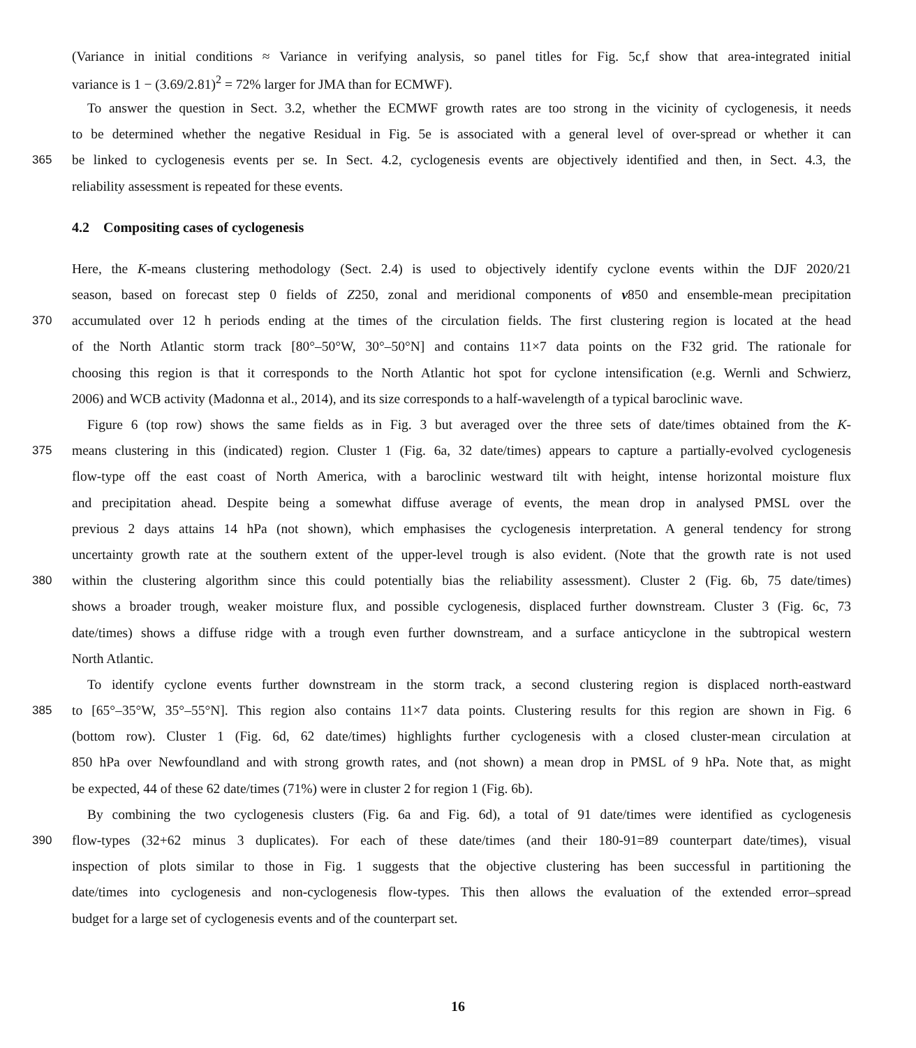(Variance in initial conditions ≈ Variance in verifying analysis, so panel titles for Fig. 5c,f show that area-integrated initial
variance is 1 − (3.69/2.81)<sup>2</sup> = 72% larger for JMA than for ECMWF).
To answer the question in Sect. 3.2, whether the ECMWF growth rates are too strong in the vicinity of cyclogenesis, it needs
to be determined whether the negative Residual in Fig. 5e is associated with a general level of over-spread or whether it can
365
be linked to cyclogenesis events per se. In Sect. 4.2, cyclogenesis events are objectively identified and then, in Sect. 4.3, the
reliability assessment is repeated for these events.
4.2 Compositing cases of cyclogenesis
Here, the K-means clustering methodology (Sect. 2.4) is used to objectively identify cyclone events within the DJF 2020/21
season, based on forecast step 0 fields of Z250, zonal and meridional components of v850 and ensemble-mean precipitation
370
accumulated over 12 h periods ending at the times of the circulation fields. The first clustering region is located at the head
of the North Atlantic storm track [80°–50°W, 30°–50°N] and contains 11×7 data points on the F32 grid. The rationale for
choosing this region is that it corresponds to the North Atlantic hot spot for cyclone intensification (e.g. Wernli and Schwierz,
2006) and WCB activity (Madonna et al., 2014), and its size corresponds to a half-wavelength of a typical baroclinic wave.
Figure 6 (top row) shows the same fields as in Fig. 3 but averaged over the three sets of date/times obtained from the K-
375
means clustering in this (indicated) region. Cluster 1 (Fig. 6a, 32 date/times) appears to capture a partially-evolved cyclogenesis
flow-type off the east coast of North America, with a baroclinic westward tilt with height, intense horizontal moisture flux
and precipitation ahead. Despite being a somewhat diffuse average of events, the mean drop in analysed PMSL over the
previous 2 days attains 14 hPa (not shown), which emphasises the cyclogenesis interpretation. A general tendency for strong
uncertainty growth rate at the southern extent of the upper-level trough is also evident. (Note that the growth rate is not used
380
within the clustering algorithm since this could potentially bias the reliability assessment). Cluster 2 (Fig. 6b, 75 date/times)
shows a broader trough, weaker moisture flux, and possible cyclogenesis, displaced further downstream. Cluster 3 (Fig. 6c, 73
date/times) shows a diffuse ridge with a trough even further downstream, and a surface anticyclone in the subtropical western
North Atlantic.
To identify cyclone events further downstream in the storm track, a second clustering region is displaced north-eastward
385
to [65°–35°W, 35°–55°N]. This region also contains 11×7 data points. Clustering results for this region are shown in Fig. 6
(bottom row). Cluster 1 (Fig. 6d, 62 date/times) highlights further cyclogenesis with a closed cluster-mean circulation at
850 hPa over Newfoundland and with strong growth rates, and (not shown) a mean drop in PMSL of 9 hPa. Note that, as might
be expected, 44 of these 62 date/times (71%) were in cluster 2 for region 1 (Fig. 6b).
By combining the two cyclogenesis clusters (Fig. 6a and Fig. 6d), a total of 91 date/times were identified as cyclogenesis
390
flow-types (32+62 minus 3 duplicates). For each of these date/times (and their 180-91=89 counterpart date/times), visual
inspection of plots similar to those in Fig. 1 suggests that the objective clustering has been successful in partitioning the
date/times into cyclogenesis and non-cyclogenesis flow-types. This then allows the evaluation of the extended error–spread
budget for a large set of cyclogenesis events and of the counterpart set.
16